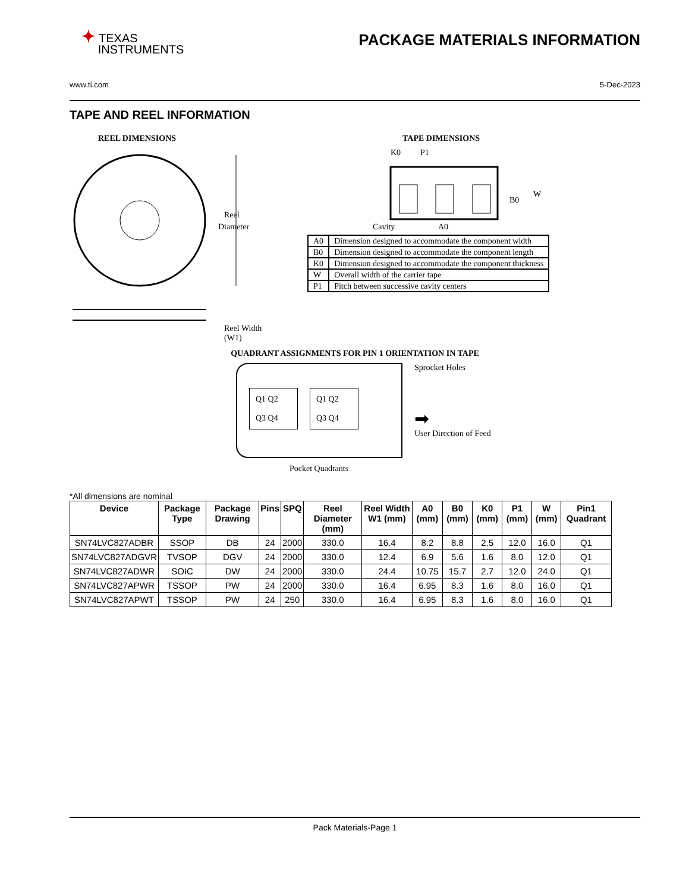✦ TEXAS
INSTRUMENTS
PACKAGE MATERIALS INFORMATION
www.ti.com 5-Dec-2023
TAPE AND REEL INFORMATION
REEL DIMENSIONS
Reel
Diameter
Reel Width (W1)
TAPE DIMENSIONS
K0
P1
B0
W
Cavity
A0
| A0 | Dimension designed to accommodate the component width |
| B0 | Dimension designed to accommodate the component length |
| K0 | Dimension designed to accommodate the component thickness |
| W | Overall width of the carrier tape |
| P1 | Pitch between successive cavity centers |
QUADRANT ASSIGNMENTS FOR PIN 1 ORIENTATION IN TAPE
Q1 Q2
Q3 Q4
Q1 Q2
Q3 Q4
Sprocket Holes
➡
User Direction of Feed
Pocket Quadrants
*All dimensions are nominal
| Device | Package Type | Package Drawing | Pins | SPQ | Reel Diameter (mm) | Reel Width W1 (mm) | A0 (mm) | B0 (mm) | K0 (mm) | P1 (mm) | W (mm) | Pin1 Quadrant |
| --- | --- | --- | --- | --- | --- | --- | --- | --- | --- | --- | --- | --- |
| SN74LVC827ADBR | SSOP | DB | 24 | 2000 | 330.0 | 16.4 | 8.2 | 8.8 | 2.5 | 12.0 | 16.0 | Q1 |
| SN74LVC827ADGVR | TVSOP | DGV | 24 | 2000 | 330.0 | 12.4 | 6.9 | 5.6 | 1.6 | 8.0 | 12.0 | Q1 |
| SN74LVC827ADWR | SOIC | DW | 24 | 2000 | 330.0 | 24.4 | 10.75 | 15.7 | 2.7 | 12.0 | 24.0 | Q1 |
| SN74LVC827APWR | TSSOP | PW | 24 | 2000 | 330.0 | 16.4 | 6.95 | 8.3 | 1.6 | 8.0 | 16.0 | Q1 |
| SN74LVC827APWT | TSSOP | PW | 24 | 250 | 330.0 | 16.4 | 6.95 | 8.3 | 1.6 | 8.0 | 16.0 | Q1 |
Pack Materials-Page 1